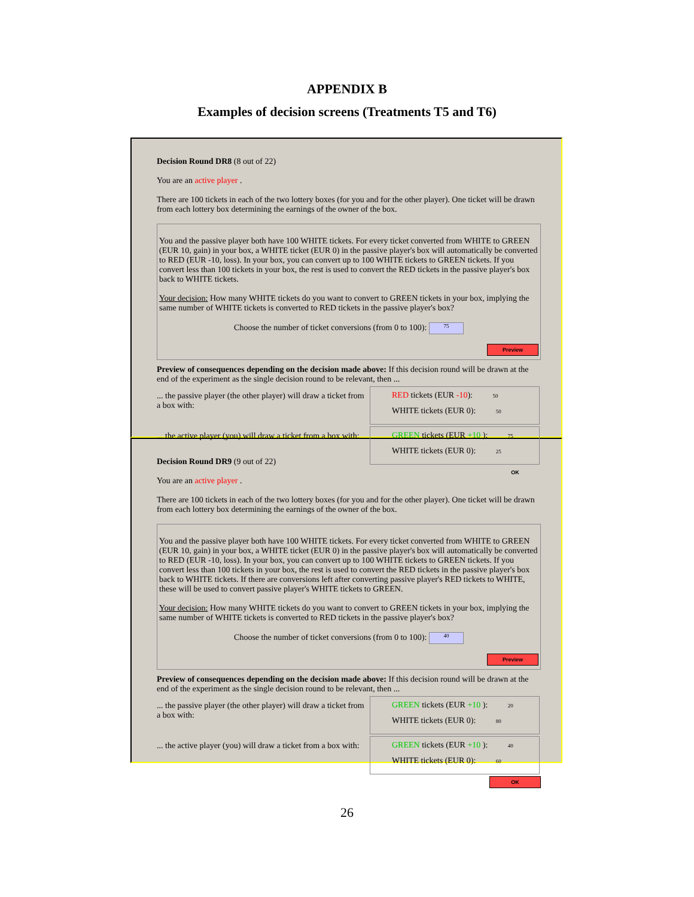APPENDIX B
Examples of decision screens (Treatments T5 and T6)
Decision Round DR8 (8 out of 22)
You are an active player .
There are 100 tickets in each of the two lottery boxes (for you and for the other player). One ticket will be drawn from each lottery box determining the earnings of the owner of the box.
You and the passive player both have 100 WHITE tickets. For every ticket converted from WHITE to GREEN (EUR 10, gain) in your box, a WHITE ticket (EUR 0) in the passive player's box will automatically be converted to RED (EUR -10, loss). In your box, you can convert up to 100 WHITE tickets to GREEN tickets. If you convert less than 100 tickets in your box, the rest is used to convert the RED tickets in the passive player's box back to WHITE tickets.
Your decision: How many WHITE tickets do you want to convert to GREEN tickets in your box, implying the same number of WHITE tickets is converted to RED tickets in the passive player's box?
Choose the number of ticket conversions (from 0 to 100): 75
Preview
Preview of consequences depending on the decision made above: If this decision round will be drawn at the end of the experiment as the single decision round to be relevant, then ...
... the passive player (the other player) will draw a ticket from a box with:
RED tickets (EUR -10): 50
WHITE tickets (EUR 0): 50
... the active player (you) will draw a ticket from a box with:
GREEN tickets (EUR +10 ): 75
WHITE tickets (EUR 0): 25
OK
Decision Round DR9 (9 out of 22)
You are an active player .
There are 100 tickets in each of the two lottery boxes (for you and for the other player). One ticket will be drawn from each lottery box determining the earnings of the owner of the box.
You and the passive player both have 100 WHITE tickets. For every ticket converted from WHITE to GREEN (EUR 10, gain) in your box, a WHITE ticket (EUR 0) in the passive player's box will automatically be converted to RED (EUR -10, loss). In your box, you can convert up to 100 WHITE tickets to GREEN tickets. If you convert less than 100 tickets in your box, the rest is used to convert the RED tickets in the passive player's box back to WHITE tickets. If there are conversions left after converting passive player's RED tickets to WHITE, these will be used to convert passive player's WHITE tickets to GREEN.
Your decision: How many WHITE tickets do you want to convert to GREEN tickets in your box, implying the same number of WHITE tickets is converted to RED tickets in the passive player's box?
Choose the number of ticket conversions (from 0 to 100): 40
Preview
Preview of consequences depending on the decision made above: If this decision round will be drawn at the end of the experiment as the single decision round to be relevant, then ...
... the passive player (the other player) will draw a ticket from a box with:
GREEN tickets (EUR +10 ): 20
WHITE tickets (EUR 0): 80
... the active player (you) will draw a ticket from a box with:
GREEN tickets (EUR +10 ): 40
WHITE tickets (EUR 0): 60
OK
26